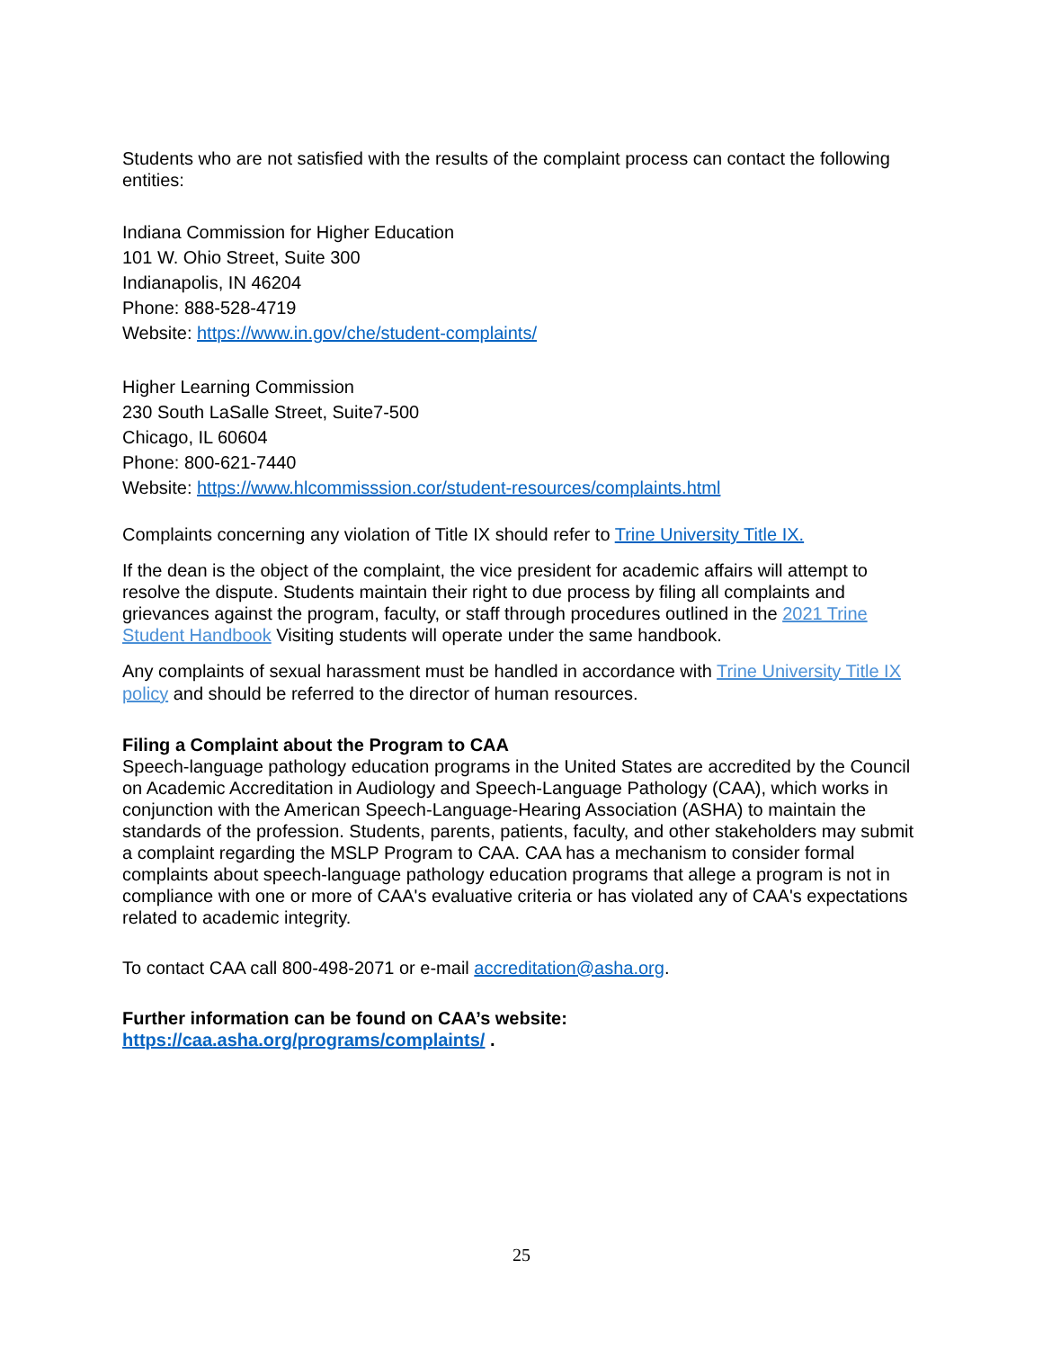Students who are not satisfied with the results of the complaint process can contact the following entities:
Indiana Commission for Higher Education
101 W. Ohio Street, Suite 300
Indianapolis, IN 46204
Phone: 888-528-4719
Website: https://www.in.gov/che/student-complaints/
Higher Learning Commission
230 South LaSalle Street, Suite7-500
Chicago, IL 60604
Phone: 800-621-7440
Website: https://www.hlcommisssion.cor/student-resources/complaints.html
Complaints concerning any violation of Title IX should refer to Trine University Title IX.
If the dean is the object of the complaint, the vice president for academic affairs will attempt to resolve the dispute. Students maintain their right to due process by filing all complaints and grievances against the program, faculty, or staff through procedures outlined in the 2021 Trine Student Handbook Visiting students will operate under the same handbook.
Any complaints of sexual harassment must be handled in accordance with Trine University Title IX policy and should be referred to the director of human resources.
Filing a Complaint about the Program to CAA
Speech-language pathology education programs in the United States are accredited by the Council on Academic Accreditation in Audiology and Speech-Language Pathology (CAA), which works in conjunction with the American Speech-Language-Hearing Association (ASHA) to maintain the standards of the profession. Students, parents, patients, faculty, and other stakeholders may submit a complaint regarding the MSLP Program to CAA. CAA has a mechanism to consider formal complaints about speech-language pathology education programs that allege a program is not in compliance with one or more of CAA's evaluative criteria or has violated any of CAA's expectations related to academic integrity.
To contact CAA call 800-498-2071 or e-mail accreditation@asha.org.
Further information can be found on CAA’s website:
https://caa.asha.org/programs/complaints/ .
25